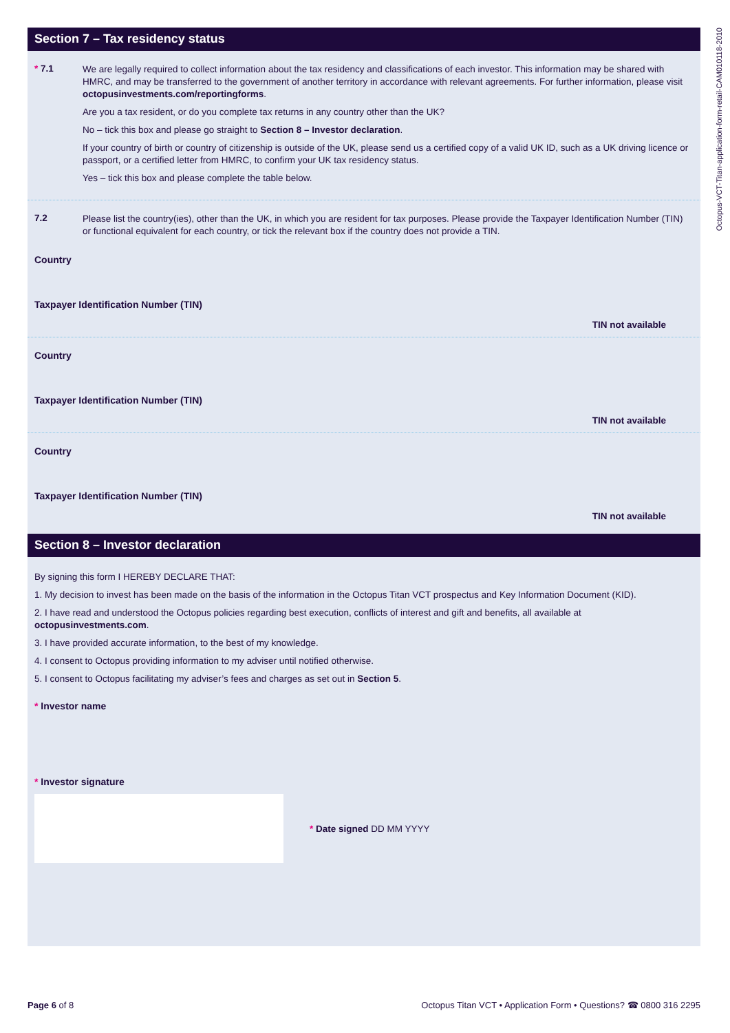Octopus-VCT-Titan-application-form-retail-CAM010118-2010
Section 7 – Tax residency status
* 7.1
We are legally required to collect information about the tax residency and classifications of each investor. This information may be shared with HMRC, and may be transferred to the government of another territory in accordance with relevant agreements. For further information, please visit octopusinvestments.com/reportingforms.
Are you a tax resident, or do you complete tax returns in any country other than the UK?
No – tick this box and please go straight to Section 8 – Investor declaration.
If your country of birth or country of citizenship is outside of the UK, please send us a certified copy of a valid UK ID, such as a UK driving licence or passport, or a certified letter from HMRC, to confirm your UK tax residency status.
Yes – tick this box and please complete the table below.
7.2
Please list the country(ies), other than the UK, in which you are resident for tax purposes. Please provide the Taxpayer Identification Number (TIN) or functional equivalent for each country, or tick the relevant box if the country does not provide a TIN.
Country
Taxpayer Identification Number (TIN)
TIN not available
Country
Taxpayer Identification Number (TIN)
TIN not available
Country
Taxpayer Identification Number (TIN)
TIN not available
Section 8 – Investor declaration
By signing this form I HEREBY DECLARE THAT:
1. My decision to invest has been made on the basis of the information in the Octopus Titan VCT prospectus and Key Information Document (KID).
2. I have read and understood the Octopus policies regarding best execution, conflicts of interest and gift and benefits, all available at octopusinvestments.com.
3. I have provided accurate information, to the best of my knowledge.
4. I consent to Octopus providing information to my adviser until notified otherwise.
5. I consent to Octopus facilitating my adviser’s fees and charges as set out in Section 5.
* Investor name
* Investor signature
* Date signed DD MM YYYY
Page 6 of 8 Octopus Titan VCT • Application Form • Questions? ☎ 0800 316 2295